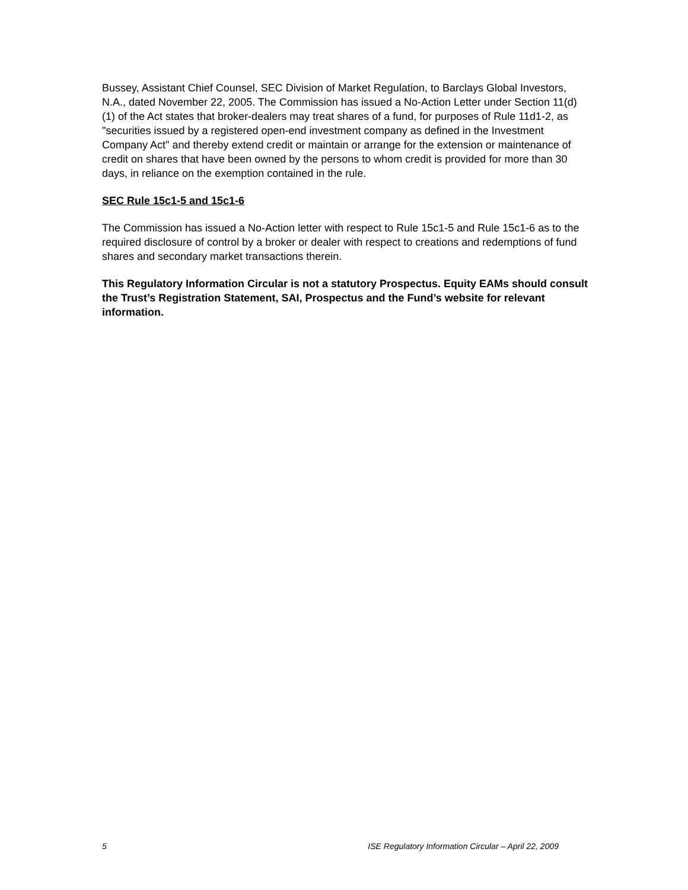Bussey, Assistant Chief Counsel, SEC Division of Market Regulation, to Barclays Global Investors, N.A., dated November 22, 2005. The Commission has issued a No-Action Letter under Section 11(d)(1) of the Act states that broker-dealers may treat shares of a fund, for purposes of Rule 11d1-2, as "securities issued by a registered open-end investment company as defined in the Investment Company Act" and thereby extend credit or maintain or arrange for the extension or maintenance of credit on shares that have been owned by the persons to whom credit is provided for more than 30 days, in reliance on the exemption contained in the rule.
SEC Rule 15c1-5 and 15c1-6
The Commission has issued a No-Action letter with respect to Rule 15c1-5 and Rule 15c1-6 as to the required disclosure of control by a broker or dealer with respect to creations and redemptions of fund shares and secondary market transactions therein.
This Regulatory Information Circular is not a statutory Prospectus. Equity EAMs should consult the Trust’s Registration Statement, SAI, Prospectus and the Fund’s website for relevant information.
5 ISE Regulatory Information Circular – April 22, 2009